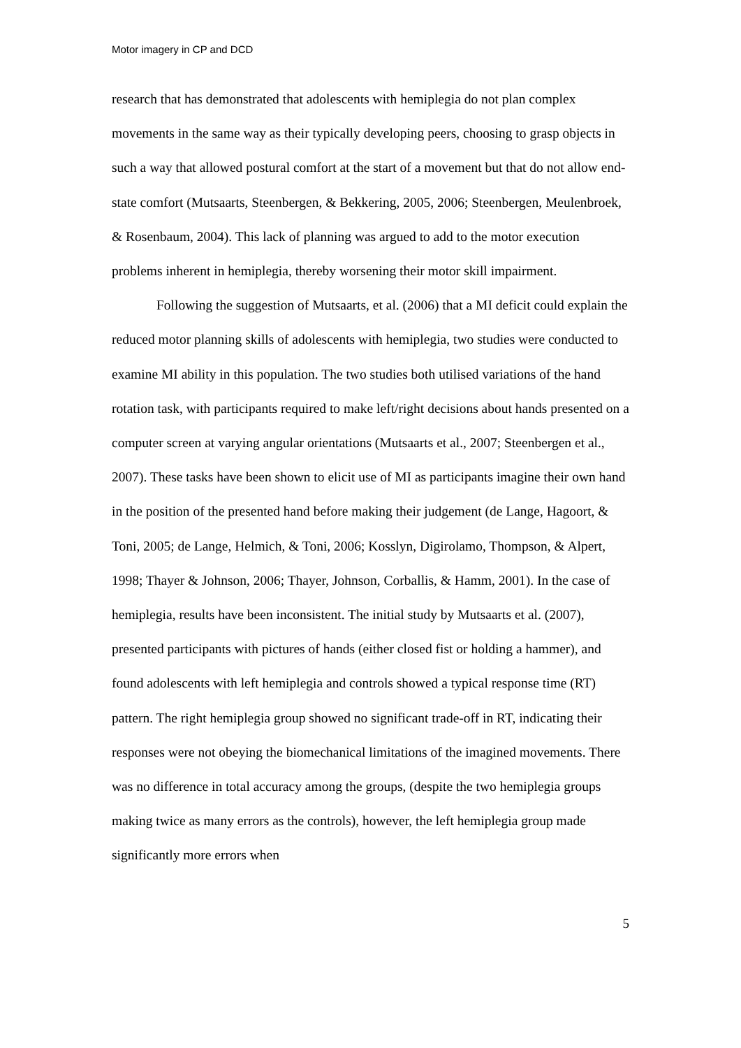Motor imagery in CP and DCD
research that has demonstrated that adolescents with hemiplegia do not plan complex movements in the same way as their typically developing peers, choosing to grasp objects in such a way that allowed postural comfort at the start of a movement but that do not allow end-state comfort (Mutsaarts, Steenbergen, & Bekkering, 2005, 2006; Steenbergen, Meulenbroek, & Rosenbaum, 2004). This lack of planning was argued to add to the motor execution problems inherent in hemiplegia, thereby worsening their motor skill impairment.
Following the suggestion of Mutsaarts, et al. (2006) that a MI deficit could explain the reduced motor planning skills of adolescents with hemiplegia, two studies were conducted to examine MI ability in this population. The two studies both utilised variations of the hand rotation task, with participants required to make left/right decisions about hands presented on a computer screen at varying angular orientations (Mutsaarts et al., 2007; Steenbergen et al., 2007). These tasks have been shown to elicit use of MI as participants imagine their own hand in the position of the presented hand before making their judgement (de Lange, Hagoort, & Toni, 2005; de Lange, Helmich, & Toni, 2006; Kosslyn, Digirolamo, Thompson, & Alpert, 1998; Thayer & Johnson, 2006; Thayer, Johnson, Corballis, & Hamm, 2001). In the case of hemiplegia, results have been inconsistent. The initial study by Mutsaarts et al. (2007), presented participants with pictures of hands (either closed fist or holding a hammer), and found adolescents with left hemiplegia and controls showed a typical response time (RT) pattern. The right hemiplegia group showed no significant trade-off in RT, indicating their responses were not obeying the biomechanical limitations of the imagined movements. There was no difference in total accuracy among the groups, (despite the two hemiplegia groups making twice as many errors as the controls), however, the left hemiplegia group made significantly more errors when
5